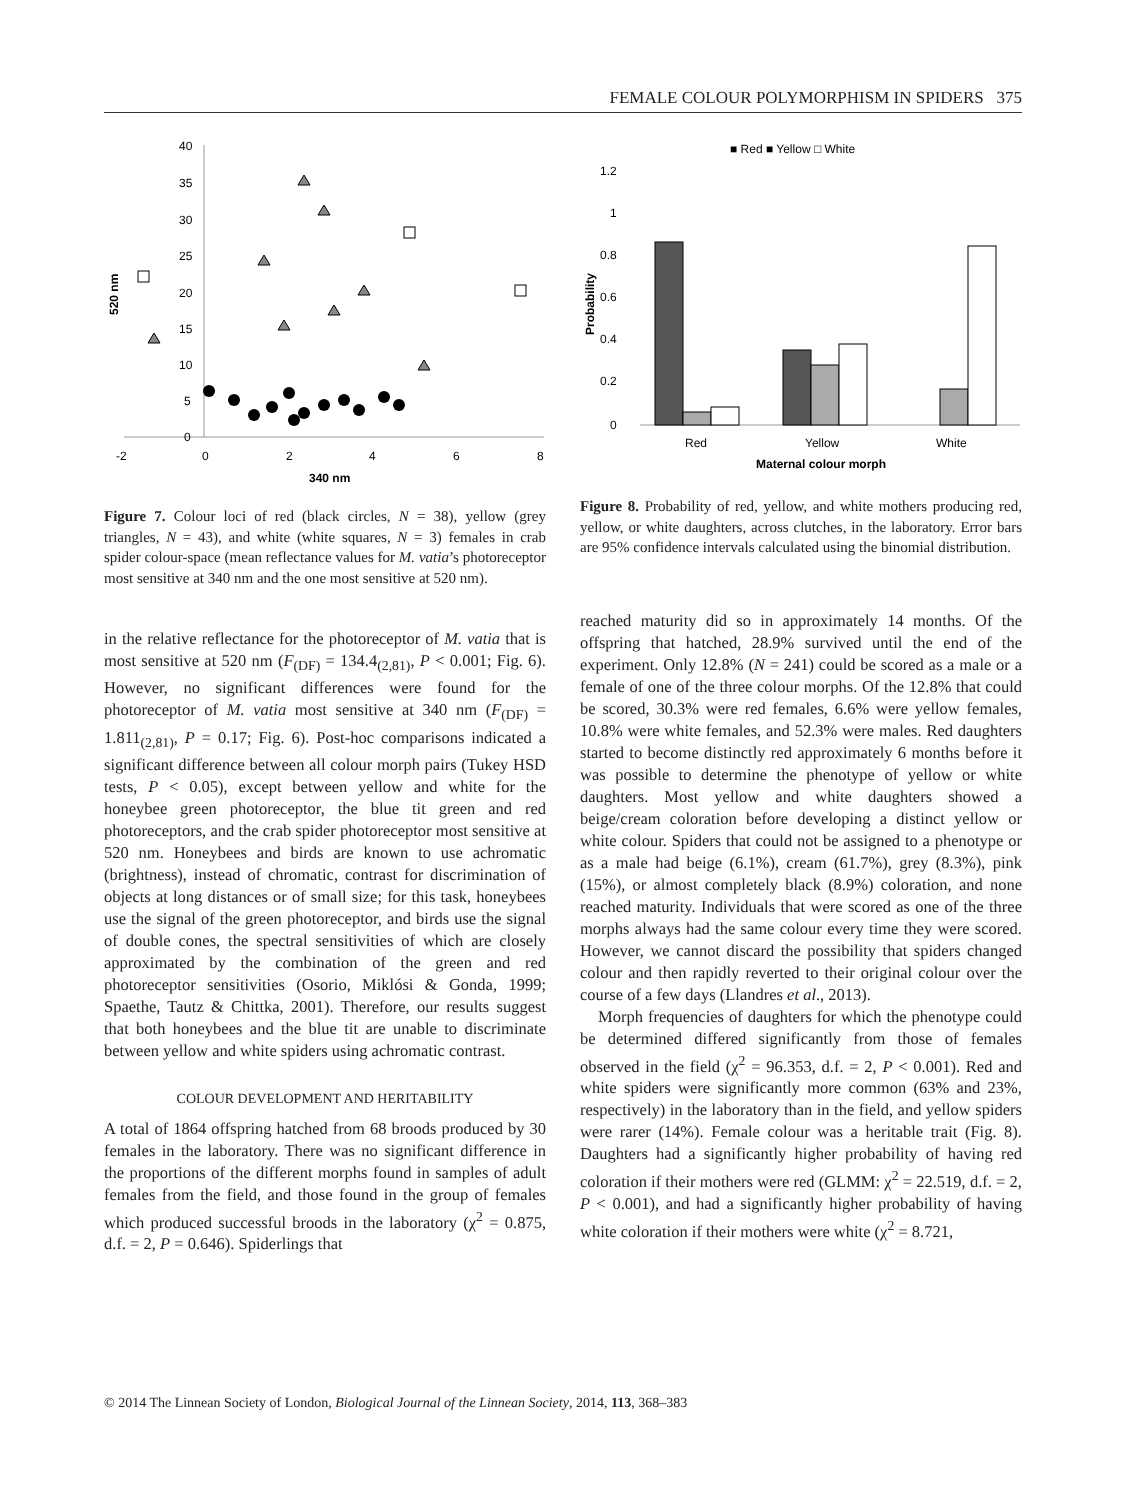FEMALE COLOUR POLYMORPHISM IN SPIDERS 375
40
35
30
25
20
15
10
5
0
-2
0
2
4
6
8
340 nm
520 nm
Figure 7. Colour loci of red (black circles, N = 38), yellow (grey triangles, N = 43), and white (white squares, N = 3) females in crab spider colour-space (mean reflectance values for M. vatia’s photoreceptor most sensitive at 340 nm and the one most sensitive at 520 nm).
in the relative reflectance for the photoreceptor of M. vatia that is most sensitive at 520 nm (F<sub>(DF)</sub> = 134.4<sub>(2,81)</sub>, P < 0.001; Fig. 6). However, no significant differences were found for the photoreceptor of M. vatia most sensitive at 340 nm (F<sub>(DF)</sub> = 1.811<sub>(2,81)</sub>, P = 0.17; Fig. 6). Post-hoc comparisons indicated a significant difference between all colour morph pairs (Tukey HSD tests, P < 0.05), except between yellow and white for the honeybee green photoreceptor, the blue tit green and red photoreceptors, and the crab spider photoreceptor most sensitive at 520 nm. Honeybees and birds are known to use achromatic (brightness), instead of chromatic, contrast for discrimination of objects at long distances or of small size; for this task, honeybees use the signal of the green photoreceptor, and birds use the signal of double cones, the spectral sensitivities of which are closely approximated by the combination of the green and red photoreceptor sensitivities (Osorio, Miklósi & Gonda, 1999; Spaethe, Tautz & Chittka, 2001). Therefore, our results suggest that both honeybees and the blue tit are unable to discriminate between yellow and white spiders using achromatic contrast.
COLOUR DEVELOPMENT AND HERITABILITY
A total of 1864 offspring hatched from 68 broods produced by 30 females in the laboratory. There was no significant difference in the proportions of the different morphs found in samples of adult females from the field, and those found in the group of females which produced successful broods in the laboratory (χ<sup>2</sup> = 0.875, d.f. = 2, P = 0.646). Spiderlings that
■ Red ■ Yellow □ White
1.2
1
0.8
0.6
0.4
0.2
0
Probability
Red
Yellow
White
Maternal colour morph
Figure 8. Probability of red, yellow, and white mothers producing red, yellow, or white daughters, across clutches, in the laboratory. Error bars are 95% confidence intervals calculated using the binomial distribution.
reached maturity did so in approximately 14 months. Of the offspring that hatched, 28.9% survived until the end of the experiment. Only 12.8% (N = 241) could be scored as a male or a female of one of the three colour morphs. Of the 12.8% that could be scored, 30.3% were red females, 6.6% were yellow females, 10.8% were white females, and 52.3% were males. Red daughters started to become distinctly red approximately 6 months before it was possible to determine the phenotype of yellow or white daughters. Most yellow and white daughters showed a beige/cream coloration before developing a distinct yellow or white colour. Spiders that could not be assigned to a phenotype or as a male had beige (6.1%), cream (61.7%), grey (8.3%), pink (15%), or almost completely black (8.9%) coloration, and none reached maturity. Individuals that were scored as one of the three morphs always had the same colour every time they were scored. However, we cannot discard the possibility that spiders changed colour and then rapidly reverted to their original colour over the course of a few days (Llandres et al., 2013).
Morph frequencies of daughters for which the phenotype could be determined differed significantly from those of females observed in the field (χ<sup>2</sup> = 96.353, d.f. = 2, P < 0.001). Red and white spiders were significantly more common (63% and 23%, respectively) in the laboratory than in the field, and yellow spiders were rarer (14%). Female colour was a heritable trait (Fig. 8). Daughters had a significantly higher probability of having red coloration if their mothers were red (GLMM: χ<sup>2</sup> = 22.519, d.f. = 2, P < 0.001), and had a significantly higher probability of having white coloration if their mothers were white (χ<sup>2</sup> = 8.721,
© 2014 The Linnean Society of London, Biological Journal of the Linnean Society, 2014, 113, 368–383